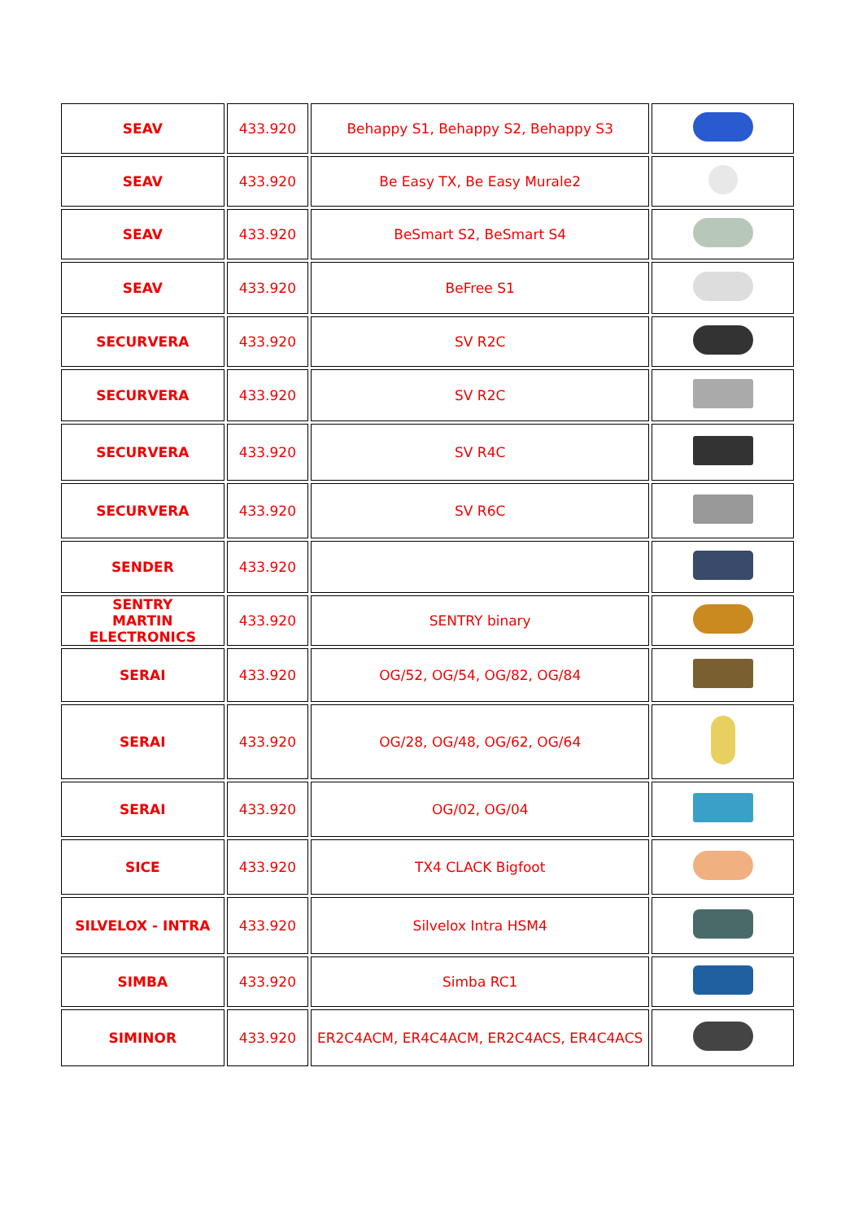| SEAV | 433.920 | Behappy S1, Behappy S2, Behappy S3 | |
| SEAV | 433.920 | Be Easy TX, Be Easy Murale2 | |
| SEAV | 433.920 | BeSmart S2, BeSmart S4 | |
| SEAV | 433.920 | BeFree S1 | |
| SECURVERA | 433.920 | SV R2C | |
| SECURVERA | 433.920 | SV R2C | |
| SECURVERA | 433.920 | SV R4C | |
| SECURVERA | 433.920 | SV R6C | |
| SENDER | 433.920 | | |
| SENTRY MARTIN ELECTRONICS | 433.920 | SENTRY binary | |
| SERAI | 433.920 | OG/52, OG/54, OG/82, OG/84 | |
| SERAI | 433.920 | OG/28, OG/48, OG/62, OG/64 | |
| SERAI | 433.920 | OG/02, OG/04 | |
| SICE | 433.920 | TX4 CLACK Bigfoot | |
| SILVELOX - INTRA | 433.920 | Silvelox Intra HSM4 | |
| SIMBA | 433.920 | Simba RC1 | |
| SIMINOR | 433.920 | ER2C4ACM, ER4C4ACM, ER2C4ACS, ER4C4ACS | |